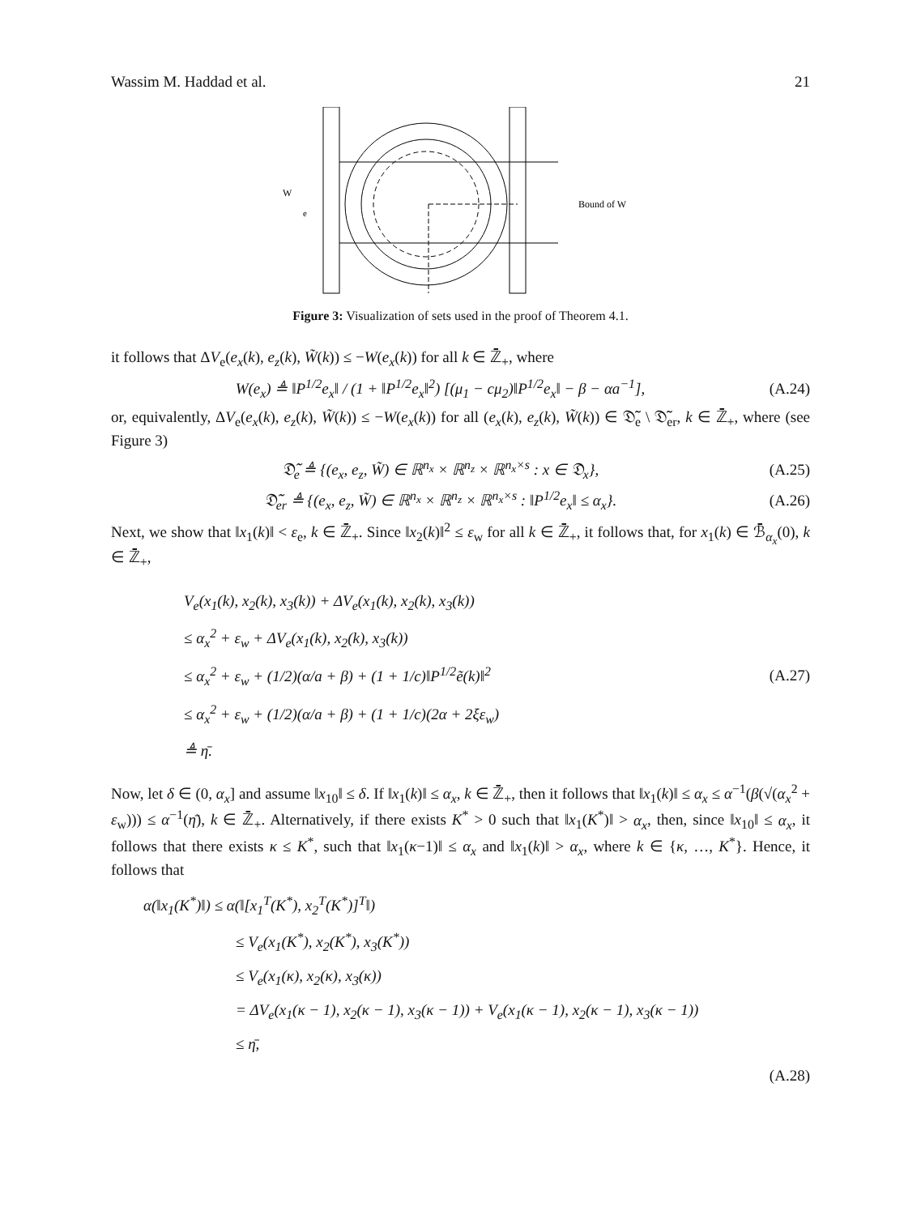Wassim M. Haddad et al. 21
Bound of W
W
e
Figure 3: Visualization of sets used in the proof of Theorem 4.1.
it follows that ΔV<sub>e</sub>(e<sub>x</sub>(k), e<sub>z</sub>(k), W̃(k)) ≤ −W(e<sub>x</sub>(k)) for all k ∈ ℤ̄<sub>+</sub>, where
W(e<sub>x</sub>) ≜ ‖P<sup>1/2</sup>e<sub>x</sub>‖ / (1 + ‖P<sup>1/2</sup>e<sub>x</sub>‖<sup>2</sup>) [(μ<sub>1</sub> − cμ<sub>2</sub>)‖P<sup>1/2</sup>e<sub>x</sub>‖ − β − αa<sup>−1</sup>], (A.24)
or, equivalently, ΔV<sub>e</sub>(e<sub>x</sub>(k), e<sub>z</sub>(k), W̃(k)) ≤ −W(e<sub>x</sub>(k)) for all (e<sub>x</sub>(k), e<sub>z</sub>(k), W̃(k)) ∈ 𝔇̃<sub>e</sub> \ 𝔇̃<sub>er</sub>, k ∈ ℤ̄<sub>+</sub>, where (see Figure 3)
𝔇̃<sub>e</sub> ≜ {(e<sub>x</sub>, e<sub>z</sub>, W̃) ∈ ℝ<sup>n<sub>x</sub></sup> × ℝ<sup>n<sub>z</sub></sup> × ℝ<sup>n<sub>x</sub>×s</sup> : x ∈ 𝔇<sub>x</sub>}, (A.25)
𝔇̃<sub>er</sub> ≜ {(e<sub>x</sub>, e<sub>z</sub>, W̃) ∈ ℝ<sup>n<sub>x</sub></sup> × ℝ<sup>n<sub>z</sub></sup> × ℝ<sup>n<sub>x</sub>×s</sup> : ‖P<sup>1/2</sup>e<sub>x</sub>‖ ≤ α<sub>x</sub>}. (A.26)
Next, we show that ‖x<sub>1</sub>(k)‖ < ε<sub>e</sub>, k ∈ ℤ̄<sub>+</sub>. Since ‖x<sub>2</sub>(k)‖<sup>2</sup> ≤ ε<sub>w</sub> for all k ∈ ℤ̄<sub>+</sub>, it follows that, for x<sub>1</sub>(k) ∈ ℬ̄<sub>α<sub>x</sub></sub>(0), k ∈ ℤ̄<sub>+</sub>,
V<sub>e</sub>(x<sub>1</sub>(k), x<sub>2</sub>(k), x<sub>3</sub>(k)) + ΔV<sub>e</sub>(x<sub>1</sub>(k), x<sub>2</sub>(k), x<sub>3</sub>(k))
≤ α<sub>x</sub><sup>2</sup> + ε<sub>w</sub> + ΔV<sub>e</sub>(x<sub>1</sub>(k), x<sub>2</sub>(k), x<sub>3</sub>(k))
≤ α<sub>x</sub><sup>2</sup> + ε<sub>w</sub> + (1/2)(α/a + β) + (1 + 1/c)‖P<sup>1/2</sup>ẽ(k)‖<sup>2</sup>
≤ α<sub>x</sub><sup>2</sup> + ε<sub>w</sub> + (1/2)(α/a + β) + (1 + 1/c)(2α + 2ξε<sub>w</sub>)
≜ η̄.
(A.27)
Now, let δ ∈ (0, α<sub>x</sub>] and assume ‖x<sub>10</sub>‖ ≤ δ. If ‖x<sub>1</sub>(k)‖ ≤ α<sub>x</sub>, k ∈ ℤ̄<sub>+</sub>, then it follows that ‖x<sub>1</sub>(k)‖ ≤ α<sub>x</sub> ≤ α<sup>−1</sup>(β(√(α<sub>x</sub><sup>2</sup> + ε<sub>w</sub>))) ≤ α<sup>−1</sup>(η̄), k ∈ ℤ̄<sub>+</sub>. Alternatively, if there exists K<sup>*</sup> > 0 such that ‖x<sub>1</sub>(K<sup>*</sup>)‖ > α<sub>x</sub>, then, since ‖x<sub>10</sub>‖ ≤ α<sub>x</sub>, it follows that there exists κ ≤ K<sup>*</sup>, such that ‖x<sub>1</sub>(κ−1)‖ ≤ α<sub>x</sub> and ‖x<sub>1</sub>(k)‖ > α<sub>x</sub>, where k ∈ {κ, …, K<sup>*</sup>}. Hence, it follows that
α(‖x<sub>1</sub>(K<sup>*</sup>)‖) ≤ α(‖[x<sub>1</sub><sup>T</sup>(K<sup>*</sup>), x<sub>2</sub><sup>T</sup>(K<sup>*</sup>)]<sup>T</sup>‖)
      ≤ V<sub>e</sub>(x<sub>1</sub>(K<sup>*</sup>), x<sub>2</sub>(K<sup>*</sup>), x<sub>3</sub>(K<sup>*</sup>))
      ≤ V<sub>e</sub>(x<sub>1</sub>(κ), x<sub>2</sub>(κ), x<sub>3</sub>(κ))
      = ΔV<sub>e</sub>(x<sub>1</sub>(κ − 1), x<sub>2</sub>(κ − 1), x<sub>3</sub>(κ − 1)) + V<sub>e</sub>(x<sub>1</sub>(κ − 1), x<sub>2</sub>(κ − 1), x<sub>3</sub>(κ − 1))
      ≤ η̄,
(A.28)